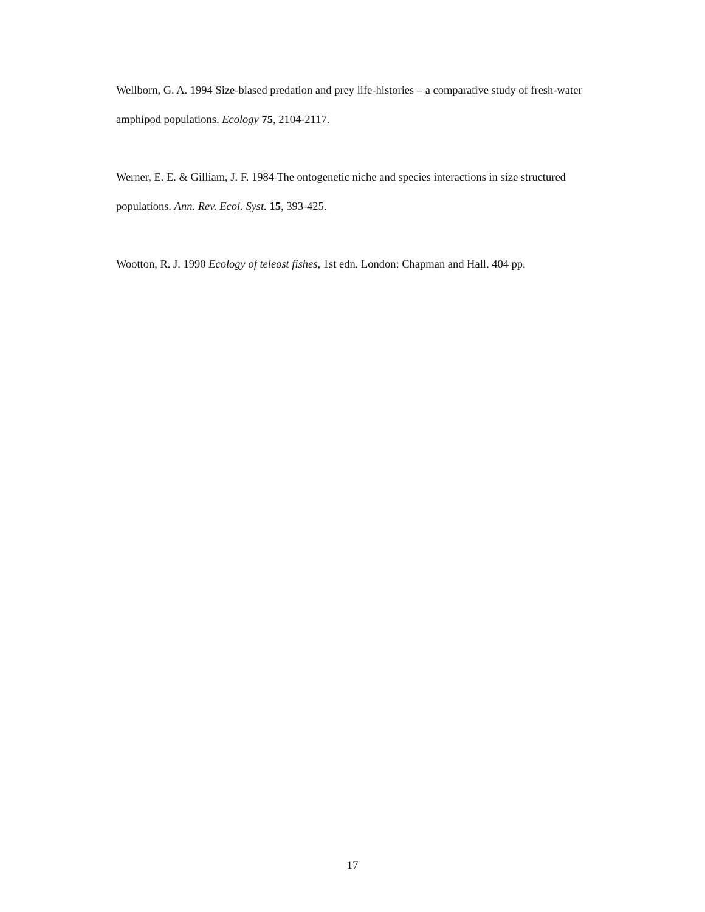Wellborn, G. A. 1994 Size-biased predation and prey life-histories – a comparative study of fresh-water amphipod populations. Ecology 75, 2104-2117.
Werner, E. E. & Gilliam, J. F. 1984 The ontogenetic niche and species interactions in size structured populations. Ann. Rev. Ecol. Syst. 15, 393-425.
Wootton, R. J. 1990 Ecology of teleost fishes, 1st edn. London: Chapman and Hall. 404 pp.
17